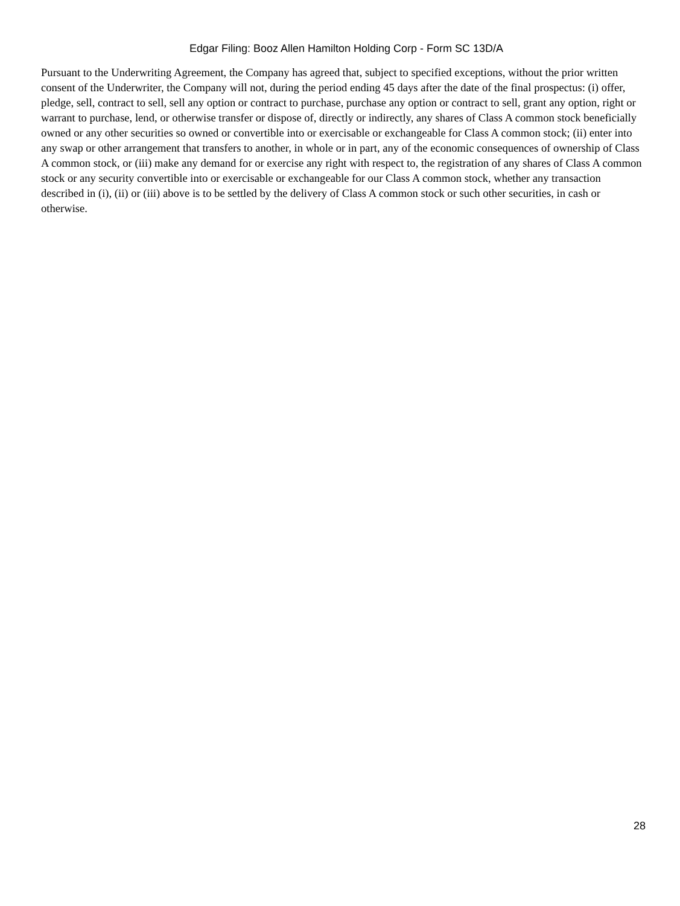Edgar Filing: Booz Allen Hamilton Holding Corp - Form SC 13D/A
Pursuant to the Underwriting Agreement, the Company has agreed that, subject to specified exceptions, without the prior written consent of the Underwriter, the Company will not, during the period ending 45 days after the date of the final prospectus: (i) offer, pledge, sell, contract to sell, sell any option or contract to purchase, purchase any option or contract to sell, grant any option, right or warrant to purchase, lend, or otherwise transfer or dispose of, directly or indirectly, any shares of Class A common stock beneficially owned or any other securities so owned or convertible into or exercisable or exchangeable for Class A common stock; (ii) enter into any swap or other arrangement that transfers to another, in whole or in part, any of the economic consequences of ownership of Class A common stock, or (iii) make any demand for or exercise any right with respect to, the registration of any shares of Class A common stock or any security convertible into or exercisable or exchangeable for our Class A common stock, whether any transaction described in (i), (ii) or (iii) above is to be settled by the delivery of Class A common stock or such other securities, in cash or otherwise.
28